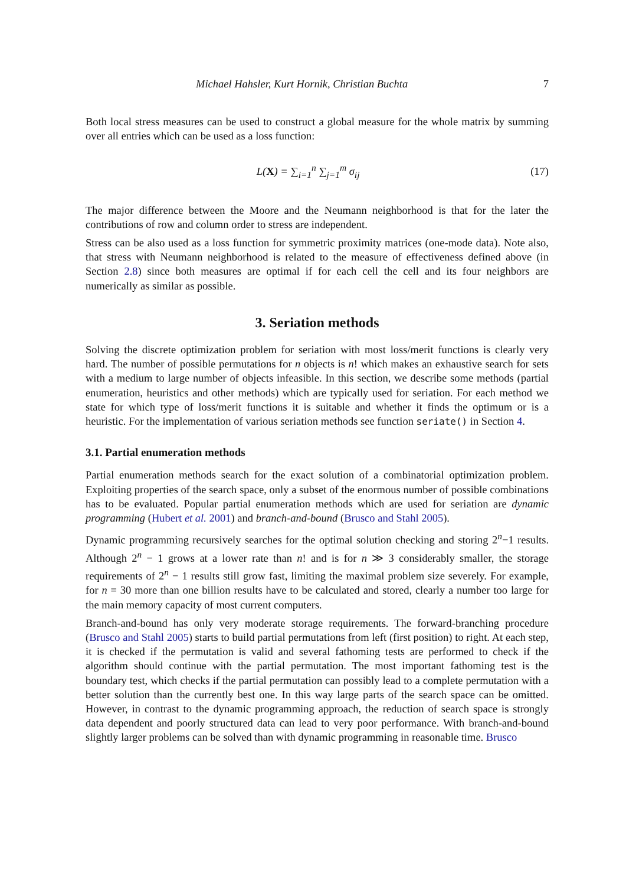Michael Hahsler, Kurt Hornik, Christian Buchta 7
Both local stress measures can be used to construct a global measure for the whole matrix by summing over all entries which can be used as a loss function:
L(X) = ∑<sub>i=1</sub><sup>n</sup> ∑<sub>j=1</sub><sup>m</sup> σ<sub>ij</sub> (17)
The major difference between the Moore and the Neumann neighborhood is that for the later the contributions of row and column order to stress are independent.
Stress can be also used as a loss function for symmetric proximity matrices (one-mode data). Note also, that stress with Neumann neighborhood is related to the measure of effectiveness defined above (in Section 2.8) since both measures are optimal if for each cell the cell and its four neighbors are numerically as similar as possible.
3. Seriation methods
Solving the discrete optimization problem for seriation with most loss/merit functions is clearly very hard. The number of possible permutations for n objects is n! which makes an exhaustive search for sets with a medium to large number of objects infeasible. In this section, we describe some methods (partial enumeration, heuristics and other methods) which are typically used for seriation. For each method we state for which type of loss/merit functions it is suitable and whether it finds the optimum or is a heuristic. For the implementation of various seriation methods see function seriate() in Section 4.
3.1. Partial enumeration methods
Partial enumeration methods search for the exact solution of a combinatorial optimization problem. Exploiting properties of the search space, only a subset of the enormous number of possible combinations has to be evaluated. Popular partial enumeration methods which are used for seriation are dynamic programming (Hubert et al. 2001) and branch-and-bound (Brusco and Stahl 2005).
Dynamic programming recursively searches for the optimal solution checking and storing 2<sup>n</sup>−1 results. Although 2<sup>n</sup> − 1 grows at a lower rate than n! and is for n ≫ 3 considerably smaller, the storage requirements of 2<sup>n</sup> − 1 results still grow fast, limiting the maximal problem size severely. For example, for n = 30 more than one billion results have to be calculated and stored, clearly a number too large for the main memory capacity of most current computers.
Branch-and-bound has only very moderate storage requirements. The forward-branching procedure (Brusco and Stahl 2005) starts to build partial permutations from left (first position) to right. At each step, it is checked if the permutation is valid and several fathoming tests are performed to check if the algorithm should continue with the partial permutation. The most important fathoming test is the boundary test, which checks if the partial permutation can possibly lead to a complete permutation with a better solution than the currently best one. In this way large parts of the search space can be omitted. However, in contrast to the dynamic programming approach, the reduction of search space is strongly data dependent and poorly structured data can lead to very poor performance. With branch-and-bound slightly larger problems can be solved than with dynamic programming in reasonable time. Brusco